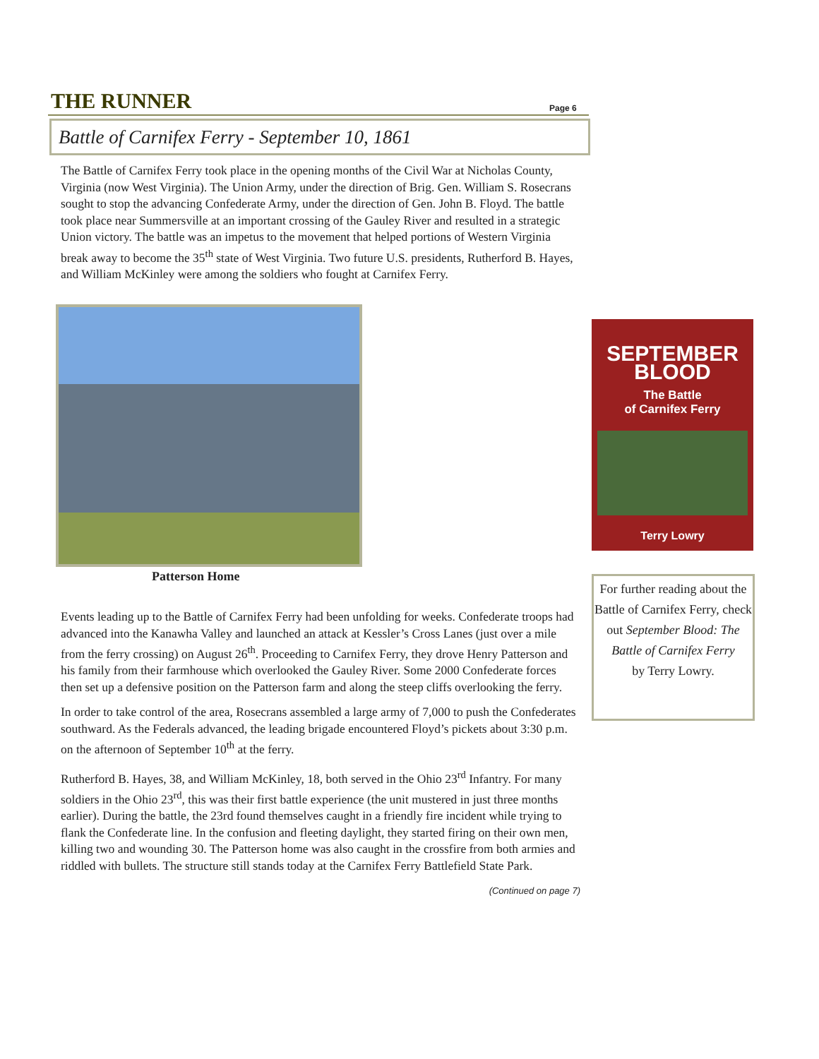THE RUNNER Page 6
Battle of Carnifex Ferry - September 10, 1861
The Battle of Carnifex Ferry took place in the opening months of the Civil War at Nicholas County, Virginia (now West Virginia). The Union Army, under the direction of Brig. Gen. William S. Rosecrans sought to stop the advancing Confederate Army, under the direction of Gen. John B. Floyd. The battle took place near Summersville at an important crossing of the Gauley River and resulted in a strategic Union victory. The battle was an impetus to the movement that helped portions of Western Virginia break away to become the 35<sup>th</sup> state of West Virginia. Two future U.S. presidents, Rutherford B. Hayes, and William McKinley were among the soldiers who fought at Carnifex Ferry.
Patterson Home
SEPTEMBER
BLOOD
The Battle
of Carnifex Ferry
Terry Lowry
For further reading about the Battle of Carnifex Ferry, check out September Blood: The Battle of Carnifex Ferry
by Terry Lowry.
Events leading up to the Battle of Carnifex Ferry had been unfolding for weeks. Confederate troops had advanced into the Kanawha Valley and launched an attack at Kessler’s Cross Lanes (just over a mile from the ferry crossing) on August 26<sup>th</sup>. Proceeding to Carnifex Ferry, they drove Henry Patterson and his family from their farmhouse which overlooked the Gauley River. Some 2000 Confederate forces then set up a defensive position on the Patterson farm and along the steep cliffs overlooking the ferry.
In order to take control of the area, Rosecrans assembled a large army of 7,000 to push the Confederates southward. As the Federals advanced, the leading brigade encountered Floyd’s pickets about 3:30 p.m. on the afternoon of September 10<sup>th</sup> at the ferry.
Rutherford B. Hayes, 38, and William McKinley, 18, both served in the Ohio 23<sup>rd</sup> Infantry. For many soldiers in the Ohio 23<sup>rd</sup>, this was their first battle experience (the unit mustered in just three months earlier). During the battle, the 23rd found themselves caught in a friendly fire incident while trying to flank the Confederate line. In the confusion and fleeting daylight, they started firing on their own men, killing two and wounding 30. The Patterson home was also caught in the crossfire from both armies and riddled with bullets. The structure still stands today at the Carnifex Ferry Battlefield State Park.
(Continued on page 7)